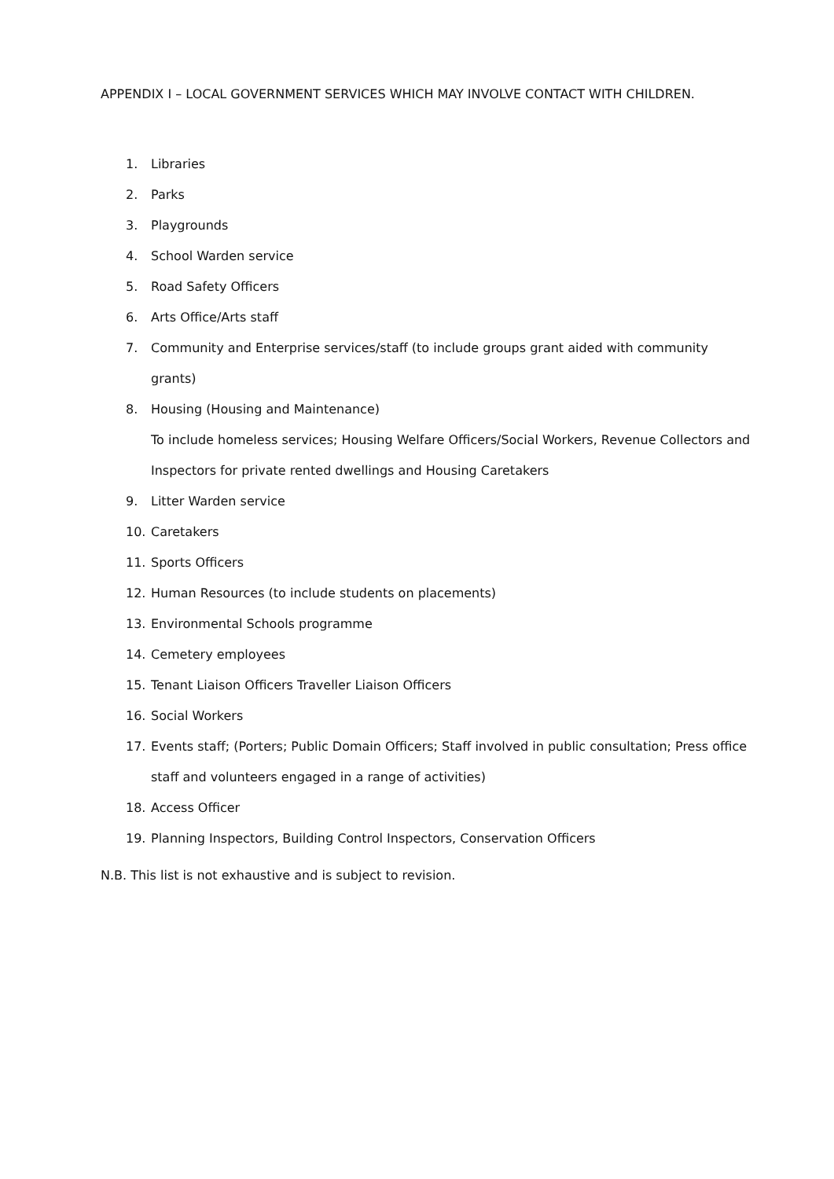APPENDIX I – LOCAL GOVERNMENT SERVICES WHICH MAY INVOLVE CONTACT WITH CHILDREN.
1. Libraries
2. Parks
3. Playgrounds
4. School Warden service
5. Road Safety Officers
6. Arts Office/Arts staff
7. Community and Enterprise services/staff (to include groups grant aided with community grants)
8. Housing (Housing and Maintenance)
To include homeless services; Housing Welfare Officers/Social Workers, Revenue Collectors and Inspectors for private rented dwellings and Housing Caretakers
9. Litter Warden service
10. Caretakers
11. Sports Officers
12. Human Resources (to include students on placements)
13. Environmental Schools programme
14. Cemetery employees
15. Tenant Liaison Officers Traveller Liaison Officers
16. Social Workers
17. Events staff; (Porters; Public Domain Officers; Staff involved in public consultation; Press office staff and volunteers engaged in a range of activities)
18. Access Officer
19. Planning Inspectors, Building Control Inspectors, Conservation Officers
N.B. This list is not exhaustive and is subject to revision.